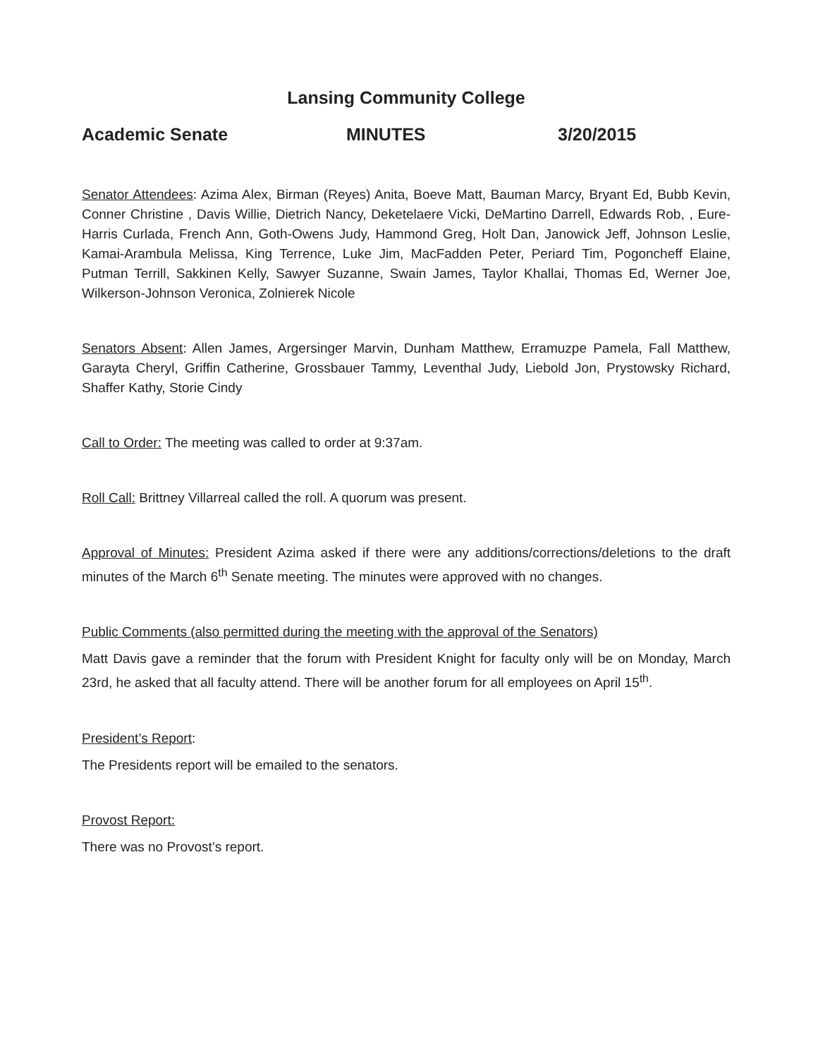Lansing Community College
Academic Senate MINUTES 3/20/2015
Senator Attendees: Azima Alex, Birman (Reyes) Anita, Boeve Matt, Bauman Marcy, Bryant Ed, Bubb Kevin, Conner Christine , Davis Willie, Dietrich Nancy, Deketelaere Vicki, DeMartino Darrell, Edwards Rob, , Eure-Harris Curlada, French Ann, Goth-Owens Judy, Hammond Greg, Holt Dan, Janowick Jeff, Johnson Leslie, Kamai-Arambula Melissa, King Terrence, Luke Jim, MacFadden Peter, Periard Tim, Pogoncheff Elaine, Putman Terrill, Sakkinen Kelly, Sawyer Suzanne, Swain James, Taylor Khallai, Thomas Ed, Werner Joe, Wilkerson-Johnson Veronica, Zolnierek Nicole
Senators Absent: Allen James, Argersinger Marvin, Dunham Matthew, Erramuzpe Pamela, Fall Matthew, Garayta Cheryl, Griffin Catherine, Grossbauer Tammy, Leventhal Judy, Liebold Jon, Prystowsky Richard, Shaffer Kathy, Storie Cindy
Call to Order: The meeting was called to order at 9:37am.
Roll Call: Brittney Villarreal called the roll. A quorum was present.
Approval of Minutes: President Azima asked if there were any additions/corrections/deletions to the draft minutes of the March 6<sup>th</sup> Senate meeting. The minutes were approved with no changes.
Public Comments (also permitted during the meeting with the approval of the Senators)
Matt Davis gave a reminder that the forum with President Knight for faculty only will be on Monday, March 23rd, he asked that all faculty attend. There will be another forum for all employees on April 15<sup>th</sup>.
President’s Report:
The Presidents report will be emailed to the senators.
Provost Report:
There was no Provost’s report.